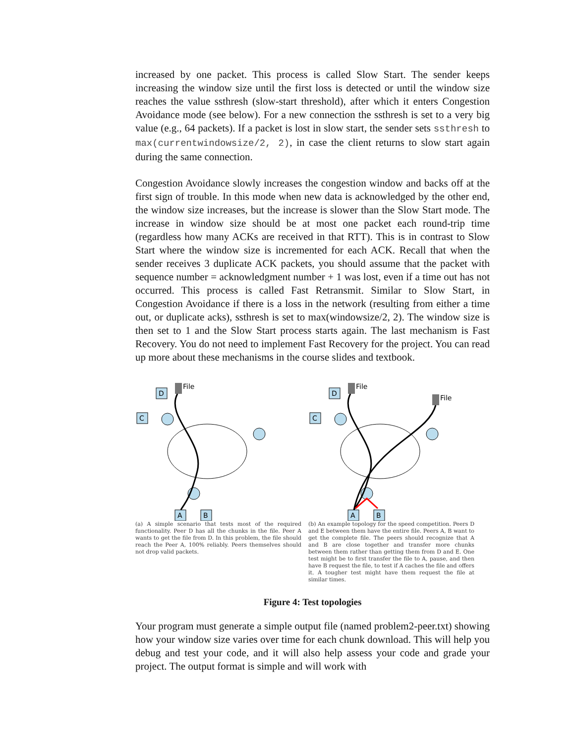increased by one packet. This process is called Slow Start. The sender keeps increasing the window size until the first loss is detected or until the window size reaches the value ssthresh (slow-start threshold), after which it enters Congestion Avoidance mode (see below). For a new connection the ssthresh is set to a very big value (e.g., 64 packets). If a packet is lost in slow start, the sender sets ssthresh to max(currentwindowsize/2, 2), in case the client returns to slow start again during the same connection.
Congestion Avoidance slowly increases the congestion window and backs off at the first sign of trouble. In this mode when new data is acknowledged by the other end, the window size increases, but the increase is slower than the Slow Start mode. The increase in window size should be at most one packet each round-trip time (regardless how many ACKs are received in that RTT). This is in contrast to Slow Start where the window size is incremented for each ACK. Recall that when the sender receives 3 duplicate ACK packets, you should assume that the packet with sequence number = acknowledgment number + 1 was lost, even if a time out has not occurred. This process is called Fast Retransmit. Similar to Slow Start, in Congestion Avoidance if there is a loss in the network (resulting from either a time out, or duplicate acks), ssthresh is set to max(windowsize/2, 2). The window size is then set to 1 and the Slow Start process starts again. The last mechanism is Fast Recovery. You do not need to implement Fast Recovery for the project. You can read up more about these mechanisms in the course slides and textbook.
D
File
C
A
B
(a) A simple scenario that tests most of the required functionality. Peer D has all the chunks in the file. Peer A wants to get the file from D. In this problem, the file should reach the Peer A, 100% reliably. Peers themselves should not drop valid packets.
D
File
File
C
A
B
(b) An example topology for the speed competition. Peers D and E between them have the entire file. Peers A, B want to get the complete file. The peers should recognize that A and B are close together and transfer more chunks between them rather than getting them from D and E. One test might be to first transfer the file to A, pause, and then have B request the file, to test if A caches the file and offers it. A tougher test might have them request the file at similar times.
Figure 4: Test topologies
Your program must generate a simple output file (named problem2-peer.txt) showing how your window size varies over time for each chunk download. This will help you debug and test your code, and it will also help assess your code and grade your project. The output format is simple and will work with